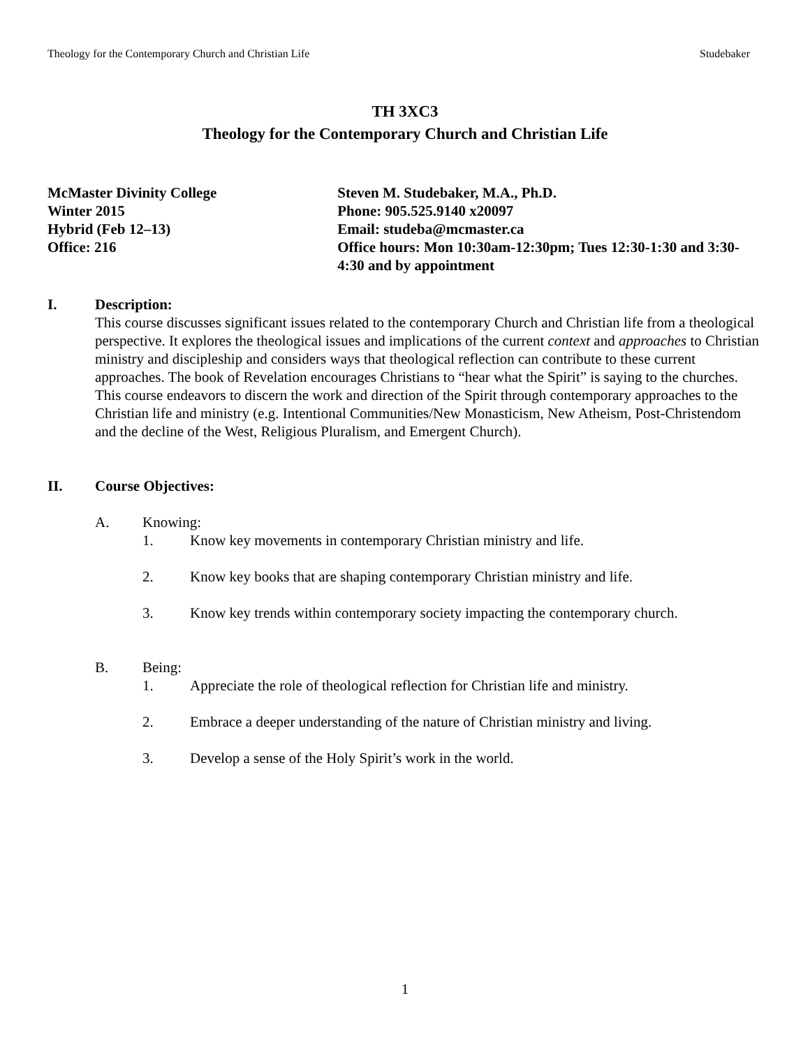Theology for the Contemporary Church and Christian Life Studebaker
TH 3XC3
Theology for the Contemporary Church and Christian Life
McMaster Divinity College
Winter 2015
Hybrid (Feb 12–13)
Office: 216
Steven M. Studebaker, M.A., Ph.D.
Phone: 905.525.9140 x20097
Email: studeba@mcmaster.ca
Office hours: Mon 10:30am-12:30pm; Tues 12:30-1:30 and 3:30-4:30 and by appointment
I. Description:
This course discusses significant issues related to the contemporary Church and Christian life from a theological perspective. It explores the theological issues and implications of the current context and approaches to Christian ministry and discipleship and considers ways that theological reflection can contribute to these current approaches. The book of Revelation encourages Christians to “hear what the Spirit” is saying to the churches. This course endeavors to discern the work and direction of the Spirit through contemporary approaches to the Christian life and ministry (e.g. Intentional Communities/New Monasticism, New Atheism, Post-Christendom and the decline of the West, Religious Pluralism, and Emergent Church).
II. Course Objectives:
A. Knowing:
1. Know key movements in contemporary Christian ministry and life.
2. Know key books that are shaping contemporary Christian ministry and life.
3. Know key trends within contemporary society impacting the contemporary church.
B. Being:
1. Appreciate the role of theological reflection for Christian life and ministry.
2. Embrace a deeper understanding of the nature of Christian ministry and living.
3. Develop a sense of the Holy Spirit’s work in the world.
1